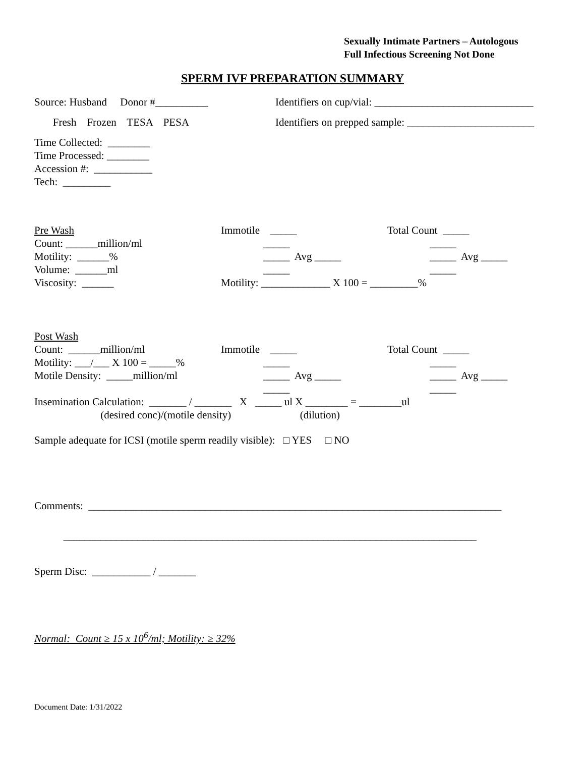Sexually Intimate Partners – Autologous
Full Infectious Screening Not Done
SPERM IVF PREPARATION SUMMARY
Source: Husband Donor #__________
Identifiers on cup/vial: ______________________________
Fresh Frozen TESA PESA
Identifiers on prepped sample: ________________________
Time Collected: ________
Time Processed: ________
Accession #: ___________
Tech: _________
Pre Wash
Immotile _____
Total Count _____
Count: ______million/ml
_____
_____
Motility: ______%
_____ Avg _____
_____ Avg _____
Volume: ______ml
_____
_____
Viscosity: ______
Motility: _____________ X 100 = _________%
Post Wash
Count: ______million/ml
Immotile _____
Total Count _____
Motility: ___/___ X 100 = _____%
_____
_____
Motile Density: _____million/ml
_____ Avg _____
_____ Avg _____
_____
_____
Insemination Calculation: _______ / _______ X _____ ul X ________ = ________ul
(desired conc)/(motile density) (dilution)
Sample adequate for ICSI (motile sperm readily visible): □ YES □ NO
Comments: ______________________________________________________________________________
______________________________________________________________________________
Sperm Disc: ___________ / _______
Normal: Count ≥ 15 x 10<sup>6</sup>/ml; Motility: ≥ 32%
Document Date: 1/31/2022